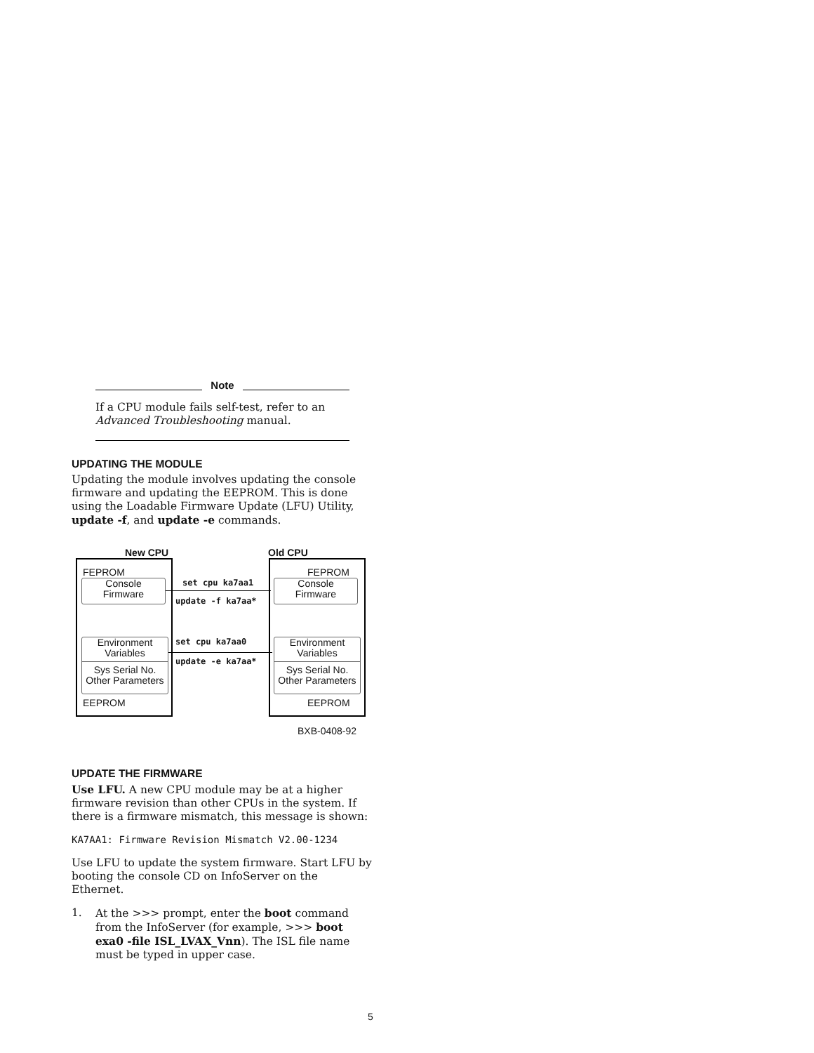Note
If a CPU module fails self-test, refer to an Advanced Troubleshooting manual.
UPDATING THE MODULE
Updating the module involves updating the console firmware and updating the EEPROM. This is done using the Loadable Firmware Update (LFU) Utility, update -f, and update -e commands.
New CPU Old CPU
FEPROM FEPROM
Console
Firmware
Console
Firmware
set cpu ka7aa1
update -f ka7aa*
Environment
Variables
Sys Serial No.
Other Parameters
Environment
Variables
Sys Serial No.
Other Parameters
set cpu ka7aa0
update -e ka7aa*
EEPROM EEPROM
BXB-0408-92
UPDATE THE FIRMWARE
Use LFU. A new CPU module may be at a higher firmware revision than other CPUs in the system. If there is a firmware mismatch, this message is shown:
KA7AA1: Firmware Revision Mismatch V2.00-1234
Use LFU to update the system firmware. Start LFU by booting the console CD on InfoServer on the Ethernet.
1. At the >>> prompt, enter the boot command from the InfoServer (for example, >>> boot exa0 -file ISL_LVAX_Vnn). The ISL file name must be typed in upper case.
5